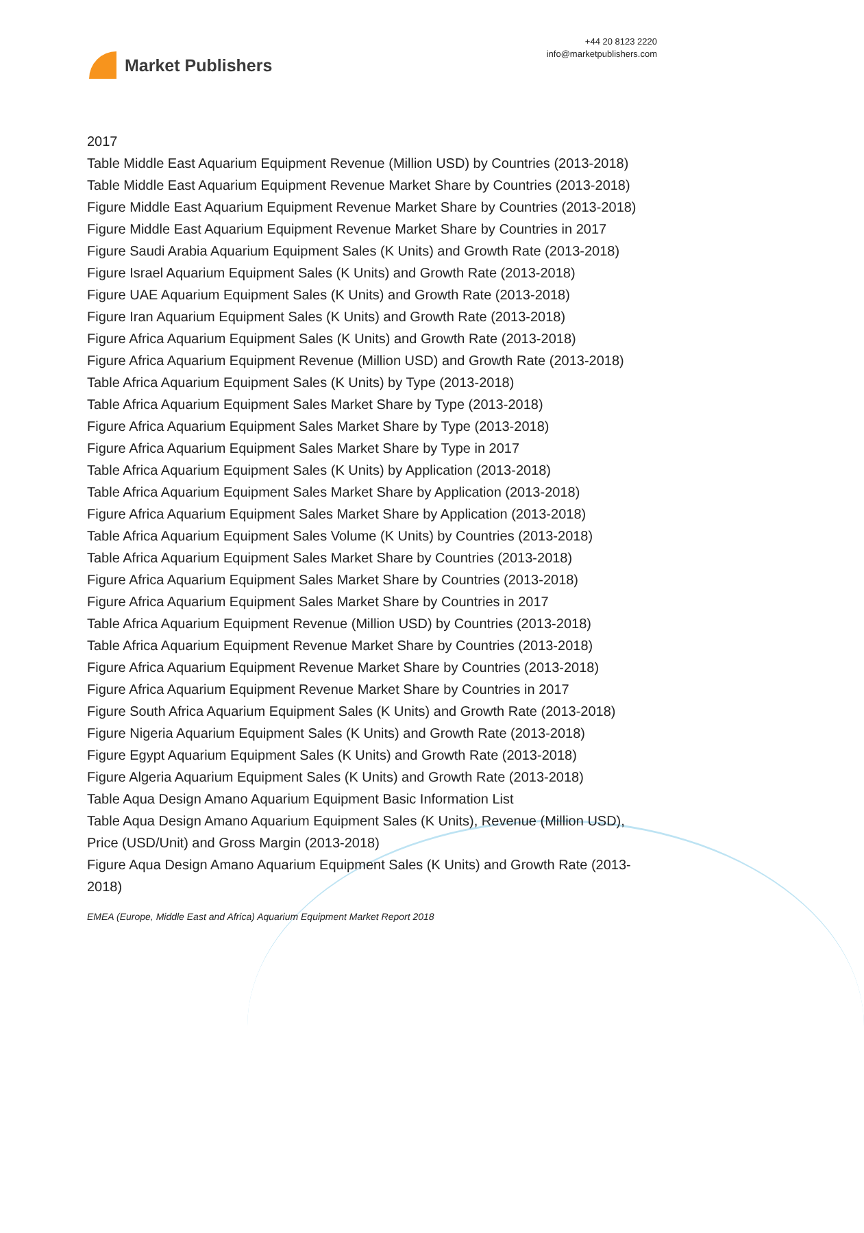Market Publishers
+44 20 8123 2220
info@marketpublishers.com
2017
Table Middle East Aquarium Equipment Revenue (Million USD) by Countries (2013-2018)
Table Middle East Aquarium Equipment Revenue Market Share by Countries (2013-2018)
Figure Middle East Aquarium Equipment Revenue Market Share by Countries (2013-2018)
Figure Middle East Aquarium Equipment Revenue Market Share by Countries in 2017
Figure Saudi Arabia Aquarium Equipment Sales (K Units) and Growth Rate (2013-2018)
Figure Israel Aquarium Equipment Sales (K Units) and Growth Rate (2013-2018)
Figure UAE Aquarium Equipment Sales (K Units) and Growth Rate (2013-2018)
Figure Iran Aquarium Equipment Sales (K Units) and Growth Rate (2013-2018)
Figure Africa Aquarium Equipment Sales (K Units) and Growth Rate (2013-2018)
Figure Africa Aquarium Equipment Revenue (Million USD) and Growth Rate (2013-2018)
Table Africa Aquarium Equipment Sales (K Units) by Type (2013-2018)
Table Africa Aquarium Equipment Sales Market Share by Type (2013-2018)
Figure Africa Aquarium Equipment Sales Market Share by Type (2013-2018)
Figure Africa Aquarium Equipment Sales Market Share by Type in 2017
Table Africa Aquarium Equipment Sales (K Units) by Application (2013-2018)
Table Africa Aquarium Equipment Sales Market Share by Application (2013-2018)
Figure Africa Aquarium Equipment Sales Market Share by Application (2013-2018)
Table Africa Aquarium Equipment Sales Volume (K Units) by Countries (2013-2018)
Table Africa Aquarium Equipment Sales Market Share by Countries (2013-2018)
Figure Africa Aquarium Equipment Sales Market Share by Countries (2013-2018)
Figure Africa Aquarium Equipment Sales Market Share by Countries in 2017
Table Africa Aquarium Equipment Revenue (Million USD) by Countries (2013-2018)
Table Africa Aquarium Equipment Revenue Market Share by Countries (2013-2018)
Figure Africa Aquarium Equipment Revenue Market Share by Countries (2013-2018)
Figure Africa Aquarium Equipment Revenue Market Share by Countries in 2017
Figure South Africa Aquarium Equipment Sales (K Units) and Growth Rate (2013-2018)
Figure Nigeria Aquarium Equipment Sales (K Units) and Growth Rate (2013-2018)
Figure Egypt Aquarium Equipment Sales (K Units) and Growth Rate (2013-2018)
Figure Algeria Aquarium Equipment Sales (K Units) and Growth Rate (2013-2018)
Table Aqua Design Amano Aquarium Equipment Basic Information List
Table Aqua Design Amano Aquarium Equipment Sales (K Units), Revenue (Million USD), Price (USD/Unit) and Gross Margin (2013-2018)
Figure Aqua Design Amano Aquarium Equipment Sales (K Units) and Growth Rate (2013-2018)
EMEA (Europe, Middle East and Africa) Aquarium Equipment Market Report 2018